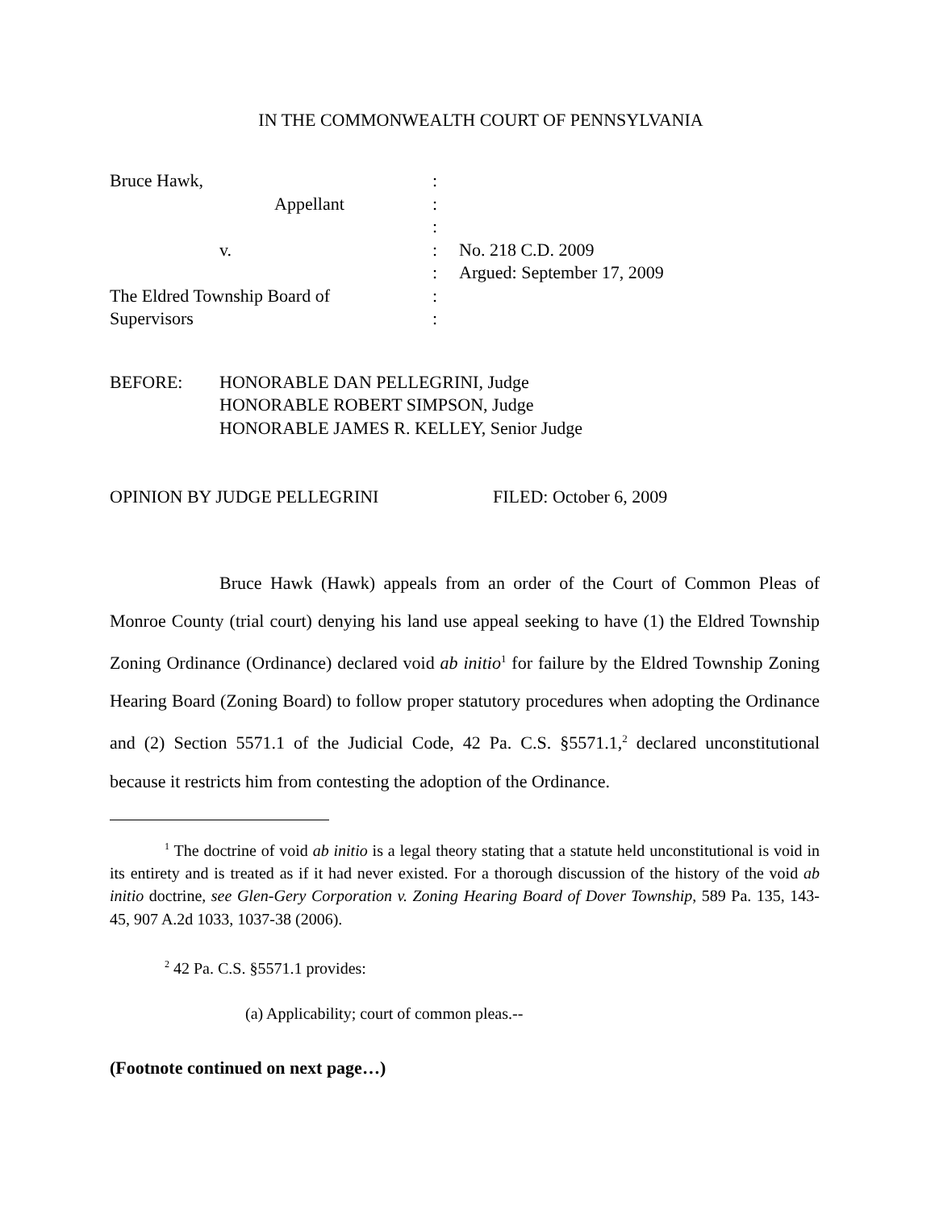IN THE COMMONWEALTH COURT OF PENNSYLVANIA
| Bruce Hawk, | : | |
| Appellant | : | |
| | : | |
| v. | : | No. 218 C.D. 2009 |
| | : | Argued: September 17, 2009 |
| The Eldred Township Board of | : | |
| Supervisors | : | |
BEFORE: HONORABLE DAN PELLEGRINI, Judge
HONORABLE ROBERT SIMPSON, Judge
HONORABLE JAMES R. KELLEY, Senior Judge
OPINION BY JUDGE PELLEGRINI FILED: October 6, 2009
Bruce Hawk (Hawk) appeals from an order of the Court of Common Pleas of Monroe County (trial court) denying his land use appeal seeking to have (1) the Eldred Township Zoning Ordinance (Ordinance) declared void ab initio<sup>1</sup> for failure by the Eldred Township Zoning Hearing Board (Zoning Board) to follow proper statutory procedures when adopting the Ordinance and (2) Section 5571.1 of the Judicial Code, 42 Pa. C.S. §5571.1,<sup>2</sup> declared unconstitutional because it restricts him from contesting the adoption of the Ordinance.
<sup>1</sup> The doctrine of void ab initio is a legal theory stating that a statute held unconstitutional is void in its entirety and is treated as if it had never existed. For a thorough discussion of the history of the void ab initio doctrine, see Glen-Gery Corporation v. Zoning Hearing Board of Dover Township, 589 Pa. 135, 143-45, 907 A.2d 1033, 1037-38 (2006).
<sup>2</sup> 42 Pa. C.S. §5571.1 provides:
(a) Applicability; court of common pleas.--
(Footnote continued on next page…)